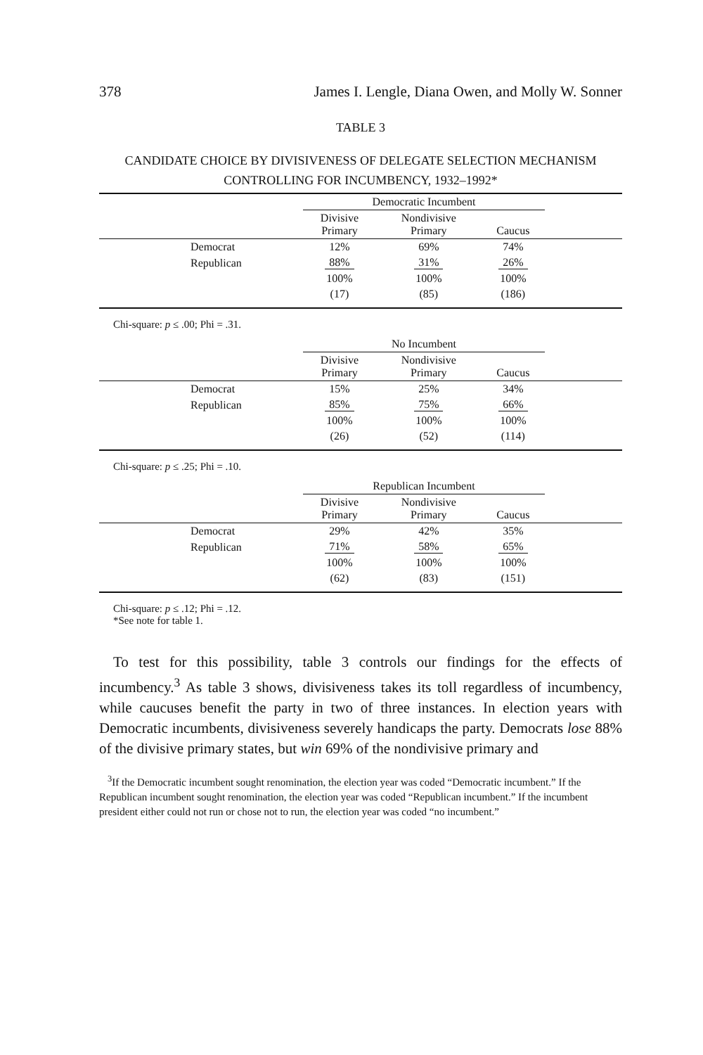378 James I. Lengle, Diana Owen, and Molly W. Sonner
TABLE 3
CANDIDATE CHOICE BY DIVISIVENESS OF DELEGATE SELECTION MECHANISM
CONTROLLING FOR INCUMBENCY, 1932–1992*
| | Democratic Incumbent | | | |
| | Divisive Primary | Nondivisive Primary | Caucus | |
| Democrat | 12% | 69% | 74% | |
| Republican | 88% | 31% | 26% | |
| | 100% | 100% | 100% | |
| | (17) | (85) | (186) | |
Chi-square: p ≤ .00; Phi = .31.
| | No Incumbent | | | |
| | Divisive Primary | Nondivisive Primary | Caucus | |
| Democrat | 15% | 25% | 34% | |
| Republican | 85% | 75% | 66% | |
| | 100% | 100% | 100% | |
| | (26) | (52) | (114) | |
Chi-square: p ≤ .25; Phi = .10.
| | Republican Incumbent | | | |
| | Divisive Primary | Nondivisive Primary | Caucus | |
| Democrat | 29% | 42% | 35% | |
| Republican | 71% | 58% | 65% | |
| | 100% | 100% | 100% | |
| | (62) | (83) | (151) | |
Chi-square: p ≤ .12; Phi = .12.
*See note for table 1.
To test for this possibility, table 3 controls our findings for the effects of incumbency.<sup>3</sup> As table 3 shows, divisiveness takes its toll regardless of incumbency, while caucuses benefit the party in two of three instances. In election years with Democratic incumbents, divisiveness severely handicaps the party. Democrats lose 88% of the divisive primary states, but win 69% of the nondivisive primary and
<sup>3</sup> If the Democratic incumbent sought renomination, the election year was coded “Democratic incumbent.” If the Republican incumbent sought renomination, the election year was coded “Republican incumbent.” If the incumbent president either could not run or chose not to run, the election year was coded “no incumbent.”